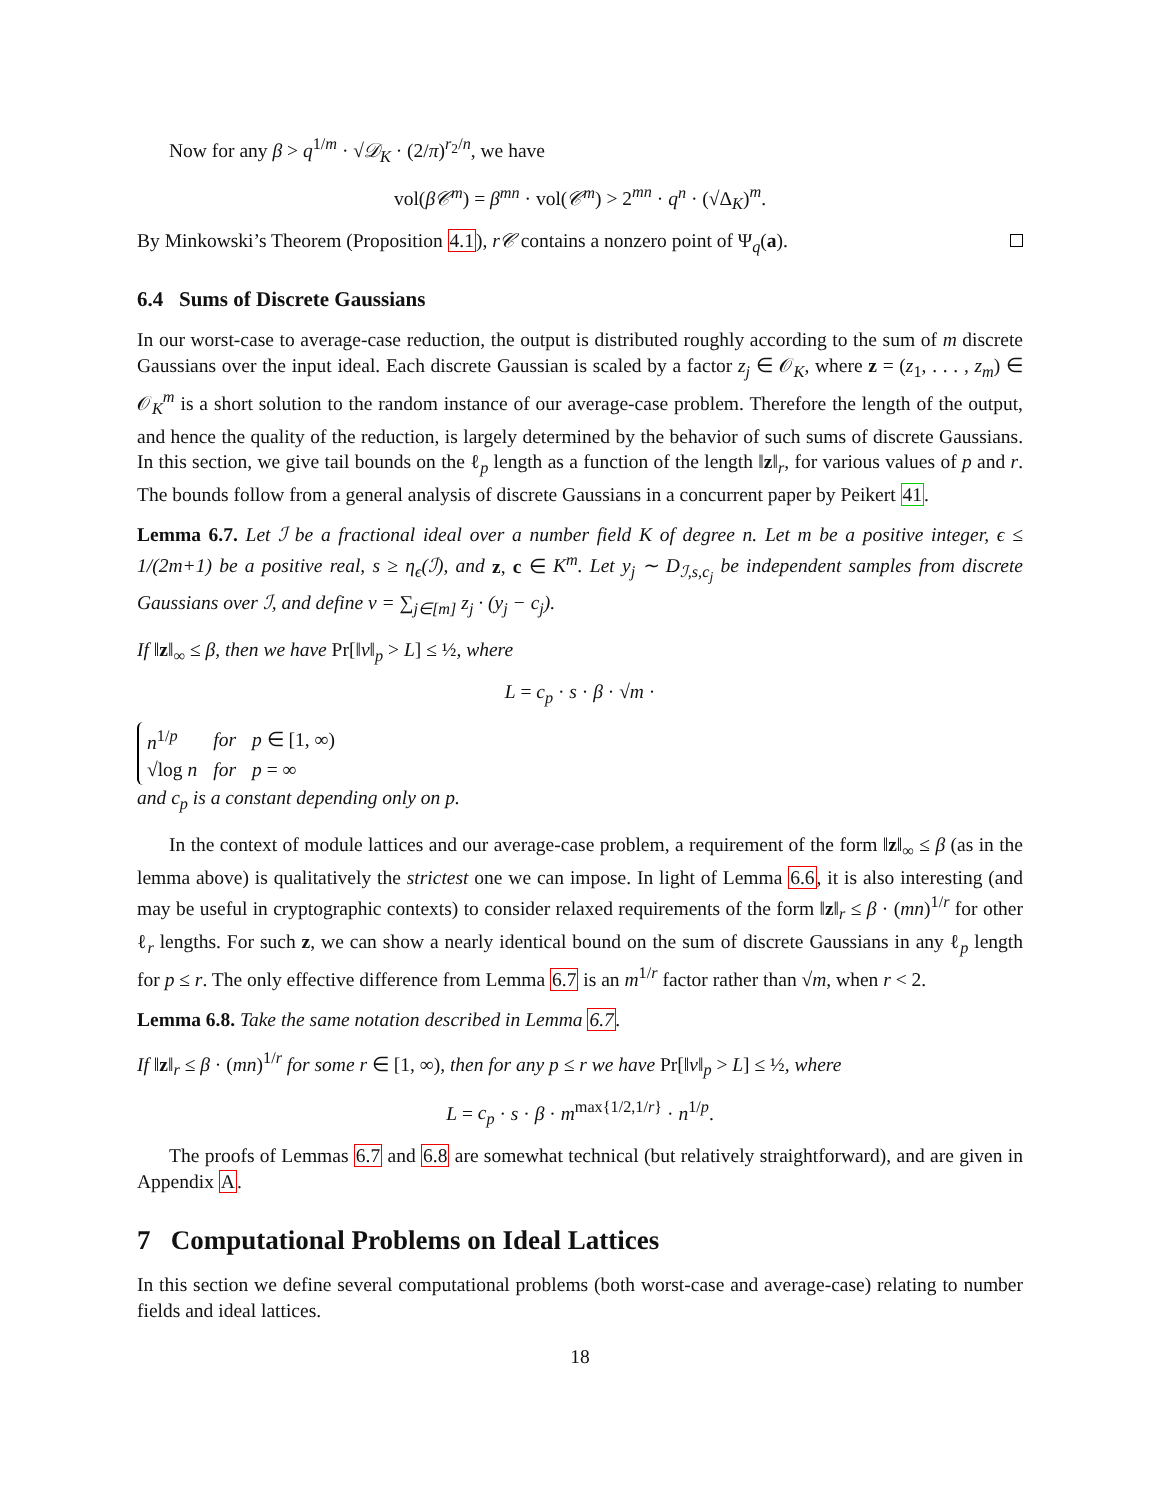Now for any β > q<sup>1/m</sup> · √𝒟<sub>K</sub> · (2/π)<sup>r<sub>2</sub>/n</sup>, we have
vol(β𝒞<sup>m</sup>) = β<sup>mn</sup> · vol(𝒞<sup>m</sup>) > 2<sup>mn</sup> · q<sup>n</sup> · (√Δ<sub>K</sub>)<sup>m</sup>.
By Minkowski’s Theorem (Proposition 4.1), r𝒞 contains a nonzero point of Ψ<sub>q</sub>(a).
6.4 Sums of Discrete Gaussians
In our worst-case to average-case reduction, the output is distributed roughly according to the sum of m discrete Gaussians over the input ideal. Each discrete Gaussian is scaled by a factor z<sub>j</sub> ∈ 𝒪<sub>K</sub>, where z = (z<sub>1</sub>, . . . , z<sub>m</sub>) ∈ 𝒪<sub>K</sub><sup>m</sup> is a short solution to the random instance of our average-case problem. Therefore the length of the output, and hence the quality of the reduction, is largely determined by the behavior of such sums of discrete Gaussians. In this section, we give tail bounds on the ℓ<sub>p</sub> length as a function of the length ‖z‖<sub>r</sub>, for various values of p and r. The bounds follow from a general analysis of discrete Gaussians in a concurrent paper by Peikert 41.
Lemma 6.7. Let ℐ be a fractional ideal over a number field K of degree n. Let m be a positive integer, ϵ ≤ 1/(2m+1) be a positive real, s ≥ η<sub>ϵ</sub>(ℐ), and z, c ∈ K<sup>m</sup>. Let y<sub>j</sub> ∼ D<sub>ℐ,s,c<sub>j</sub></sub> be independent samples from discrete Gaussians over ℐ, and define v = ∑<sub>j∈[m]</sub> z<sub>j</sub> · (y<sub>j</sub> − c<sub>j</sub>).
If ‖z‖<sub>∞</sub> ≤ β, then we have Pr[‖v‖<sub>p</sub> > L] ≤ ½, where
L = c<sub>p</sub> · s · β · √m ·
| n<sup>1/p</sup> | for | p ∈ [1, ∞) |
| √log n | for | p = ∞ |
and c<sub>p</sub> is a constant depending only on p.
In the context of module lattices and our average-case problem, a requirement of the form ‖z‖<sub>∞</sub> ≤ β (as in the lemma above) is qualitatively the strictest one we can impose. In light of Lemma 6.6, it is also interesting (and may be useful in cryptographic contexts) to consider relaxed requirements of the form ‖z‖<sub>r</sub> ≤ β · (mn)<sup>1/r</sup> for other ℓ<sub>r</sub> lengths. For such z, we can show a nearly identical bound on the sum of discrete Gaussians in any ℓ<sub>p</sub> length for p ≤ r. The only effective difference from Lemma 6.7 is an m<sup>1/r</sup> factor rather than √m, when r < 2.
Lemma 6.8. Take the same notation described in Lemma 6.7.
If ‖z‖<sub>r</sub> ≤ β · (mn)<sup>1/r</sup> for some r ∈ [1, ∞), then for any p ≤ r we have Pr[‖v‖<sub>p</sub> > L] ≤ ½, where
L = c<sub>p</sub> · s · β · m<sup>max{1/2,1/r}</sup> · n<sup>1/p</sup>.
The proofs of Lemmas 6.7 and 6.8 are somewhat technical (but relatively straightforward), and are given in Appendix A.
7 Computational Problems on Ideal Lattices
In this section we define several computational problems (both worst-case and average-case) relating to number fields and ideal lattices.
18